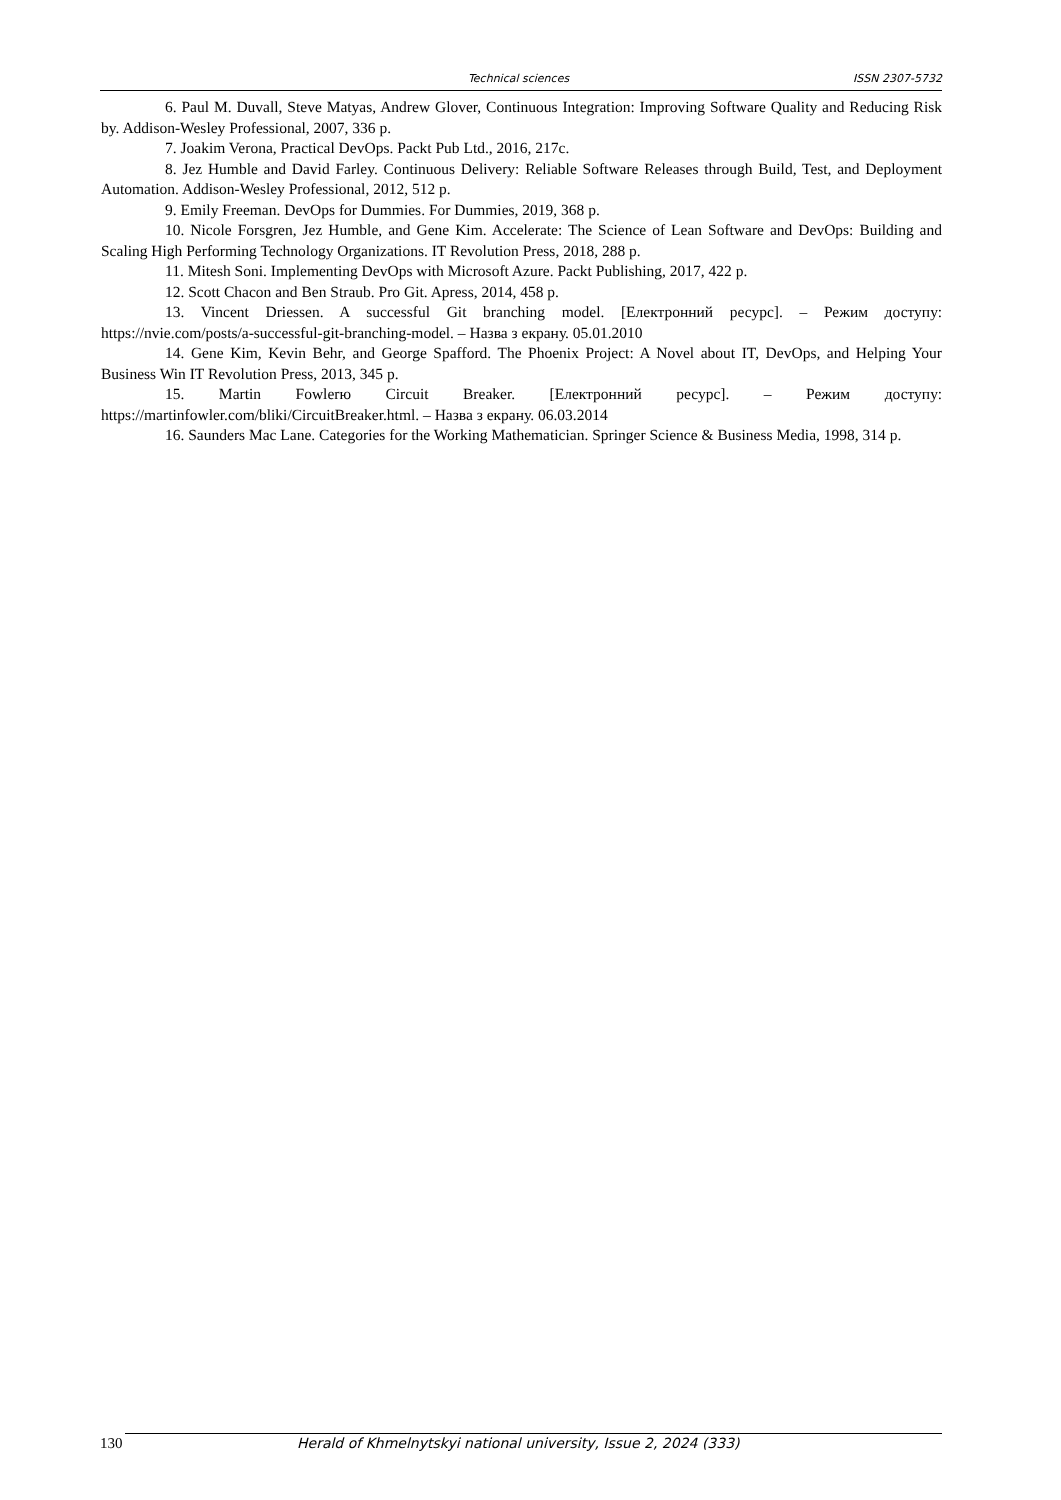Technical sciences ISSN 2307-5732
6. Paul M. Duvall, Steve Matyas, Andrew Glover, Continuous Integration: Improving Software Quality and Reducing Risk by. Addison-Wesley Professional, 2007, 336 p.
7. Joakim Verona, Practical DevOps. Packt Pub Ltd., 2016, 217c.
8. Jez Humble and David Farley. Continuous Delivery: Reliable Software Releases through Build, Test, and Deployment Automation. Addison-Wesley Professional, 2012, 512 p.
9. Emily Freeman. DevOps for Dummies. For Dummies, 2019, 368 p.
10. Nicole Forsgren, Jez Humble, and Gene Kim. Accelerate: The Science of Lean Software and DevOps: Building and Scaling High Performing Technology Organizations. IT Revolution Press, 2018, 288 p.
11. Mitesh Soni. Implementing DevOps with Microsoft Azure. Packt Publishing, 2017, 422 p.
12. Scott Chacon and Ben Straub. Pro Git. Apress, 2014, 458 p.
13. Vincent Driessen. A successful Git branching model. [Електронний ресурс]. – Режим доступу: https://nvie.com/posts/a-successful-git-branching-model. – Назва з екрану. 05.01.2010
14. Gene Kim, Kevin Behr, and George Spafford. The Phoenix Project: A Novel about IT, DevOps, and Helping Your Business Win IT Revolution Press, 2013, 345 p.
15. Martin Fowlerю Circuit Breaker. [Електронний ресурс]. – Режим доступу: https://martinfowler.com/bliki/CircuitBreaker.html. – Назва з екрану. 06.03.2014
16. Saunders Mac Lane. Categories for the Working Mathematician. Springer Science & Business Media, 1998, 314 p.
130 Herald of Khmelnytskyi national university, Issue 2, 2024 (333)